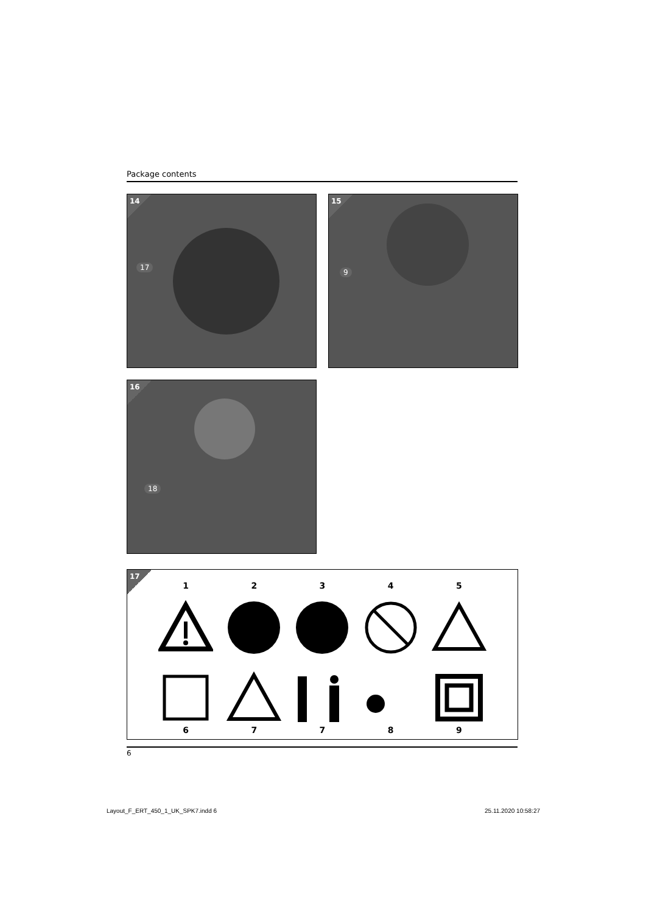Package contents
14
17
15
9
16
18
17
12345
67789
6
Layout_F_ERT_450_1_UK_SPK7.indd 6
25.11.2020 10:58:27